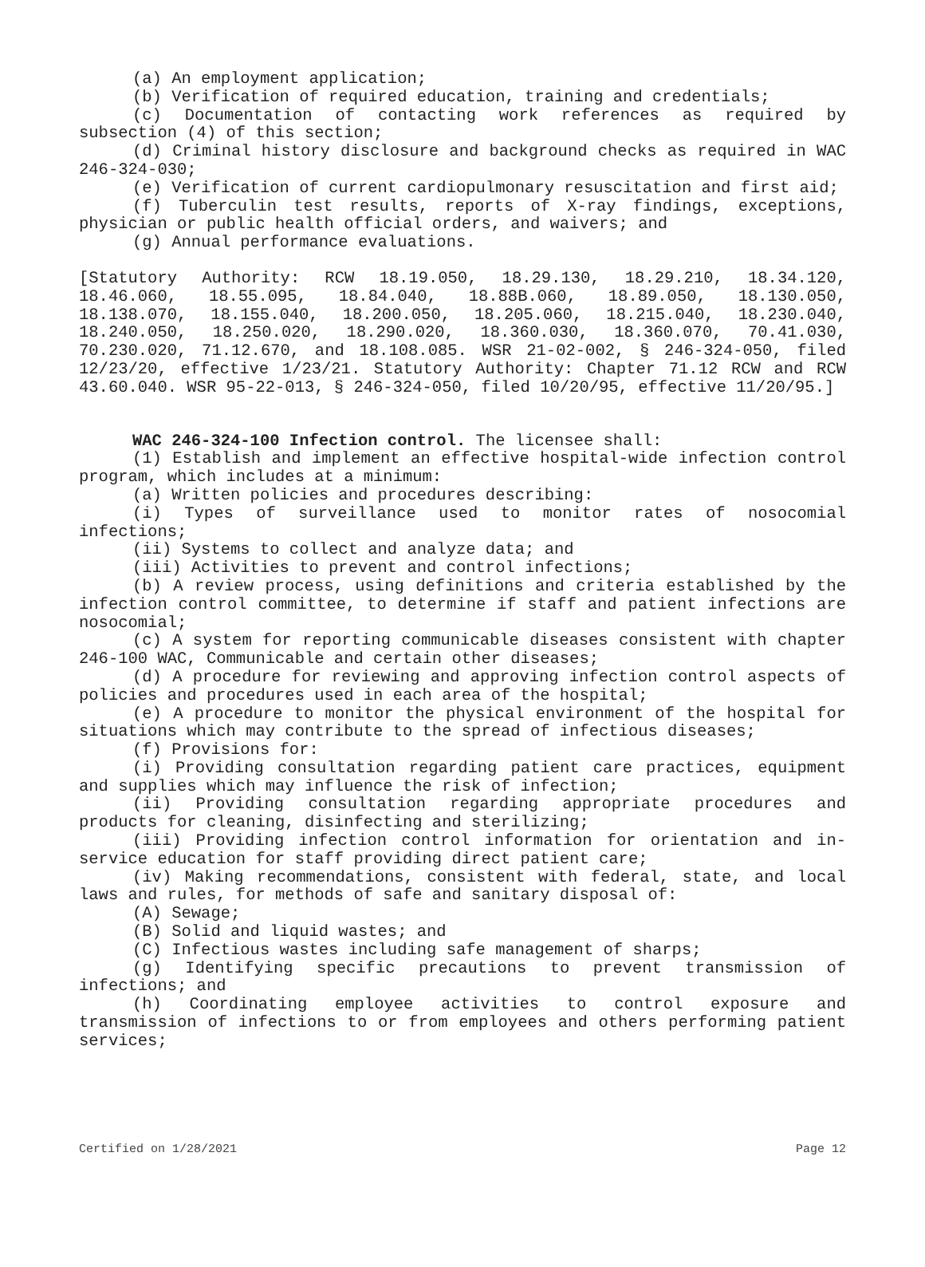(a) An employment application;
(b) Verification of required education, training and credentials;
(c) Documentation of contacting work references as required by subsection (4) of this section;
(d) Criminal history disclosure and background checks as required in WAC 246-324-030;
(e) Verification of current cardiopulmonary resuscitation and first aid;
(f) Tuberculin test results, reports of X-ray findings, exceptions, physician or public health official orders, and waivers; and
(g) Annual performance evaluations.
[Statutory Authority: RCW 18.19.050, 18.29.130, 18.29.210, 18.34.120, 18.46.060, 18.55.095, 18.84.040, 18.88B.060, 18.89.050, 18.130.050, 18.138.070, 18.155.040, 18.200.050, 18.205.060, 18.215.040, 18.230.040, 18.240.050, 18.250.020, 18.290.020, 18.360.030, 18.360.070, 70.41.030, 70.230.020, 71.12.670, and 18.108.085. WSR 21-02-002, § 246-324-050, filed 12/23/20, effective 1/23/21. Statutory Authority: Chapter 71.12 RCW and RCW 43.60.040. WSR 95-22-013, § 246-324-050, filed 10/20/95, effective 11/20/95.]
WAC 246-324-100 Infection control. The licensee shall:
(1) Establish and implement an effective hospital-wide infection control program, which includes at a minimum:
(a) Written policies and procedures describing:
(i) Types of surveillance used to monitor rates of nosocomial infections;
(ii) Systems to collect and analyze data; and
(iii) Activities to prevent and control infections;
(b) A review process, using definitions and criteria established by the infection control committee, to determine if staff and patient infections are nosocomial;
(c) A system for reporting communicable diseases consistent with chapter 246-100 WAC, Communicable and certain other diseases;
(d) A procedure for reviewing and approving infection control aspects of policies and procedures used in each area of the hospital;
(e) A procedure to monitor the physical environment of the hospital for situations which may contribute to the spread of infectious diseases;
(f) Provisions for:
(i) Providing consultation regarding patient care practices, equipment and supplies which may influence the risk of infection;
(ii) Providing consultation regarding appropriate procedures and products for cleaning, disinfecting and sterilizing;
(iii) Providing infection control information for orientation and in-service education for staff providing direct patient care;
(iv) Making recommendations, consistent with federal, state, and local laws and rules, for methods of safe and sanitary disposal of:
(A) Sewage;
(B) Solid and liquid wastes; and
(C) Infectious wastes including safe management of sharps;
(g) Identifying specific precautions to prevent transmission of infections; and
(h) Coordinating employee activities to control exposure and transmission of infections to or from employees and others performing patient services;
Certified on 1/28/2021 Page 12